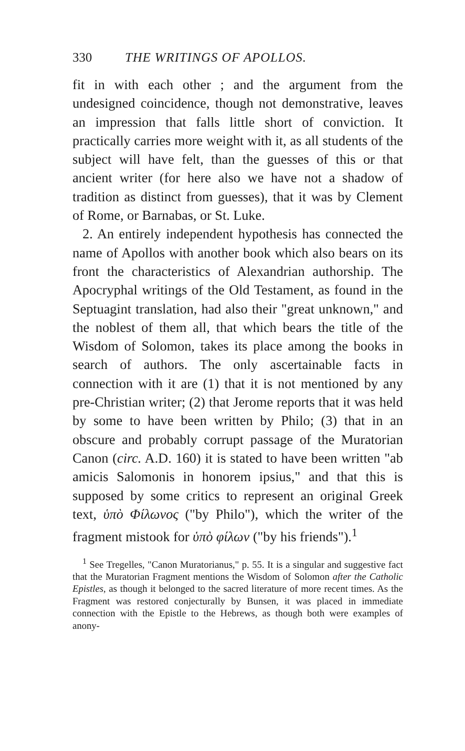330 THE WRITINGS OF APOLLOS.
fit in with each other ; and the argument from the undesigned coincidence, though not demonstrative, leaves an impression that falls little short of conviction. It practically carries more weight with it, as all students of the subject will have felt, than the guesses of this or that ancient writer (for here also we have not a shadow of tradition as distinct from guesses), that it was by Clement of Rome, or Barnabas, or St. Luke.
2. An entirely independent hypothesis has connected the name of Apollos with another book which also bears on its front the characteristics of Alexandrian authorship. The Apocryphal writings of the Old Testament, as found in the Septuagint translation, had also their "great unknown," and the noblest of them all, that which bears the title of the Wisdom of Solomon, takes its place among the books in search of authors. The only ascertainable facts in connection with it are (1) that it is not mentioned by any pre-Christian writer; (2) that Jerome reports that it was held by some to have been written by Philo; (3) that in an obscure and probably corrupt passage of the Muratorian Canon (circ. A.D. 160) it is stated to have been written "ab amicis Salomonis in honorem ipsius," and that this is supposed by some critics to represent an original Greek text, ὑπὸ Φίλωνος ("by Philo"), which the writer of the fragment mistook for ὑπὸ φίλων ("by his friends").<sup>1</sup>
<sup>1</sup> See Tregelles, "Canon Muratorianus," p. 55. It is a singular and suggestive fact that the Muratorian Fragment mentions the Wisdom of Solomon after the Catholic Epistles, as though it belonged to the sacred literature of more recent times. As the Fragment was restored conjecturally by Bunsen, it was placed in immediate connection with the Epistle to the Hebrews, as though both were examples of anony-